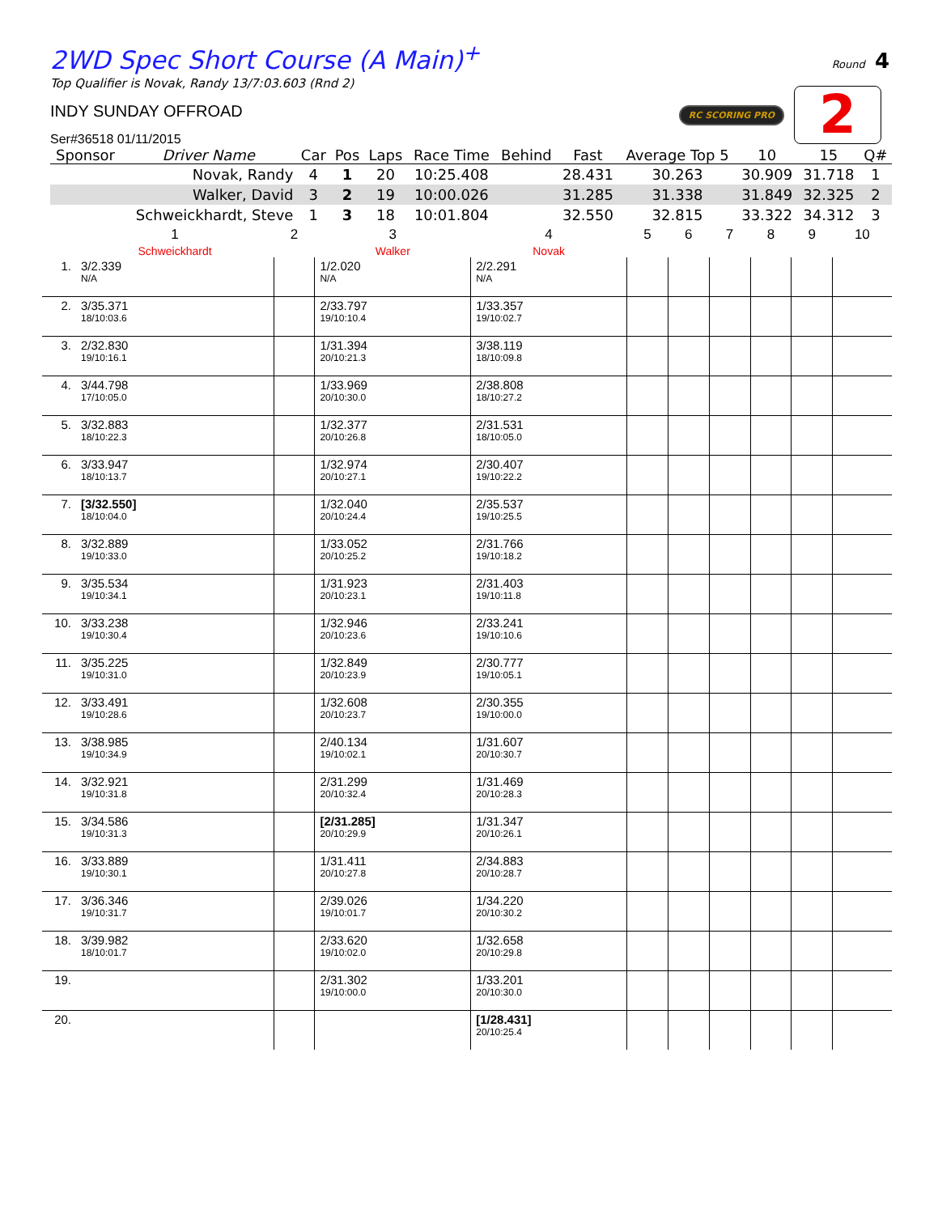2WD Spec Short Course (A Main)<sup>+</sup>
Top Qualifier is Novak, Randy 13/7:03.603 (Rnd 2)
INDY SUNDAY OFFROAD
Ser#36518 01/11/2015
Round 4
RC SCORING PRO 2
| Sponsor | Driver Name | Car | Pos | Laps | Race Time | Behind | Fast | Average Top 5 | 10 | 15 | Q# |
| --- | --- | --- | --- | --- | --- | --- | --- | --- | --- | --- | --- |
| | Novak, Randy | 4 | 1 | 20 | 10:25.408 | | 28.431 | 30.263 | 30.909 | 31.718 | 1 |
| | Walker, David | 3 | 2 | 19 | 10:00.026 | | 31.285 | 31.338 | 31.849 | 32.325 | 2 |
| | Schweickhardt, Steve | 1 | 3 | 18 | 10:01.804 | | 32.550 | 32.815 | 33.322 | 34.312 | 3 |
| | 1 | 2 | 3 | 4 | 5 | 6 | 7 | 8 | 9 | 10 |
| | Schweickhardt | | Walker | Novak | | | | | | |
| 1. | 3/2.339 N/A | | 1/2.020 N/A | 2/2.291 N/A | | | | | | |
| 2. | 3/35.371 18/10:03.6 | | 2/33.797 19/10:10.4 | 1/33.357 19/10:02.7 | | | | | | |
| 3. | 2/32.830 19/10:16.1 | | 1/31.394 20/10:21.3 | 3/38.119 18/10:09.8 | | | | | | |
| 4. | 3/44.798 17/10:05.0 | | 1/33.969 20/10:30.0 | 2/38.808 18/10:27.2 | | | | | | |
| 5. | 3/32.883 18/10:22.3 | | 1/32.377 20/10:26.8 | 2/31.531 18/10:05.0 | | | | | | |
| 6. | 3/33.947 18/10:13.7 | | 1/32.974 20/10:27.1 | 2/30.407 19/10:22.2 | | | | | | |
| 7. | [3/32.550] 18/10:04.0 | | 1/32.040 20/10:24.4 | 2/35.537 19/10:25.5 | | | | | | |
| 8. | 3/32.889 19/10:33.0 | | 1/33.052 20/10:25.2 | 2/31.766 19/10:18.2 | | | | | | |
| 9. | 3/35.534 19/10:34.1 | | 1/31.923 20/10:23.1 | 2/31.403 19/10:11.8 | | | | | | |
| 10. | 3/33.238 19/10:30.4 | | 1/32.946 20/10:23.6 | 2/33.241 19/10:10.6 | | | | | | |
| 11. | 3/35.225 19/10:31.0 | | 1/32.849 20/10:23.9 | 2/30.777 19/10:05.1 | | | | | | |
| 12. | 3/33.491 19/10:28.6 | | 1/32.608 20/10:23.7 | 2/30.355 19/10:00.0 | | | | | | |
| 13. | 3/38.985 19/10:34.9 | | 2/40.134 19/10:02.1 | 1/31.607 20/10:30.7 | | | | | | |
| 14. | 3/32.921 19/10:31.8 | | 2/31.299 20/10:32.4 | 1/31.469 20/10:28.3 | | | | | | |
| 15. | 3/34.586 19/10:31.3 | | [2/31.285] 20/10:29.9 | 1/31.347 20/10:26.1 | | | | | | |
| 16. | 3/33.889 19/10:30.1 | | 1/31.411 20/10:27.8 | 2/34.883 20/10:28.7 | | | | | | |
| 17. | 3/36.346 19/10:31.7 | | 2/39.026 19/10:01.7 | 1/34.220 20/10:30.2 | | | | | | |
| 18. | 3/39.982 18/10:01.7 | | 2/33.620 19/10:02.0 | 1/32.658 20/10:29.8 | | | | | | |
| 19. | | | 2/31.302 19/10:00.0 | 1/33.201 20/10:30.0 | | | | | | |
| 20. | | | | [1/28.431] 20/10:25.4 | | | | | | |